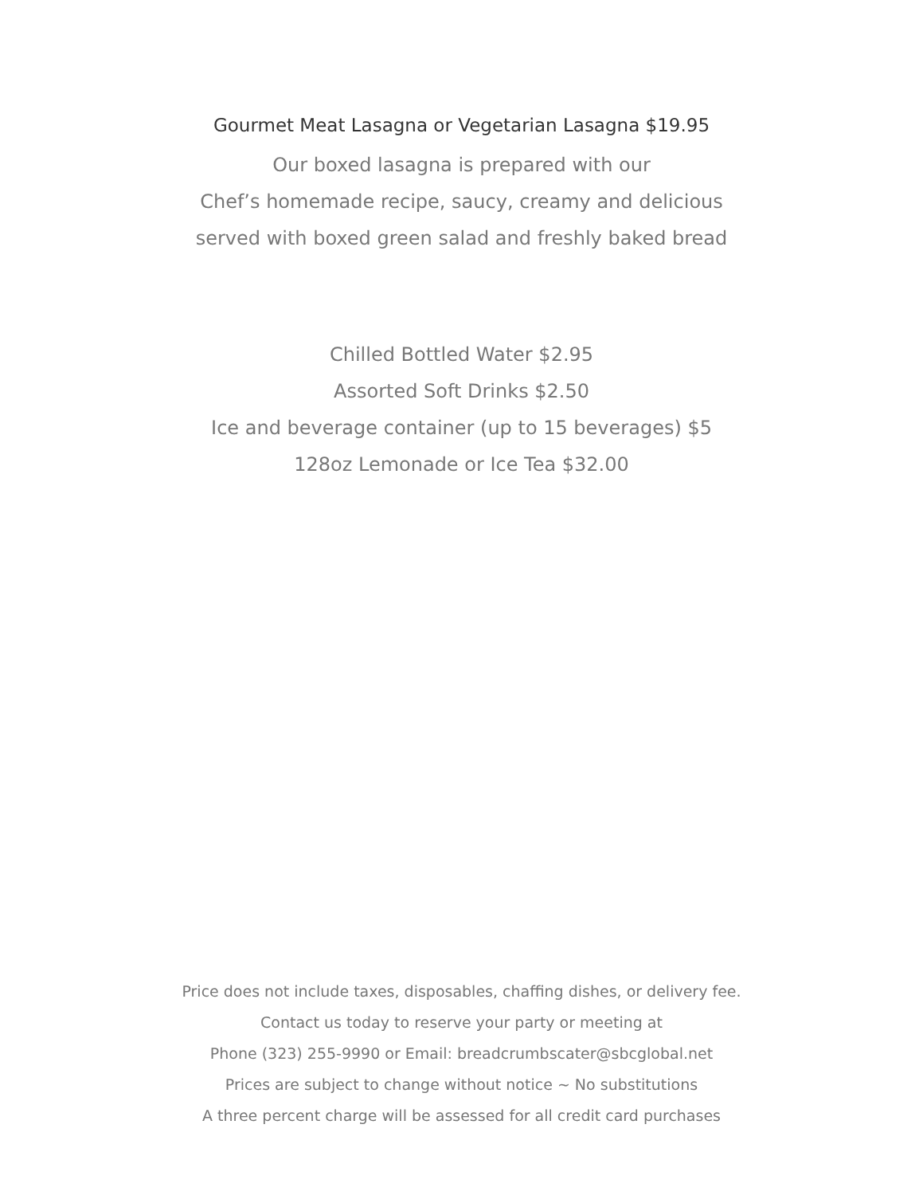Gourmet Meat Lasagna or Vegetarian Lasagna $19.95
Our boxed lasagna is prepared with our
Chef’s homemade recipe, saucy, creamy and delicious
served with boxed green salad and freshly baked bread
Chilled Bottled Water $2.95
Assorted Soft Drinks $2.50
Ice and beverage container (up to 15 beverages) $5
128oz Lemonade or Ice Tea $32.00
Price does not include taxes, disposables, chaffing dishes, or delivery fee.
Contact us today to reserve your party or meeting at
Phone (323) 255-9990 or Email: breadcrumbscater@sbcglobal.net
Prices are subject to change without notice ~ No substitutions
A three percent charge will be assessed for all credit card purchases